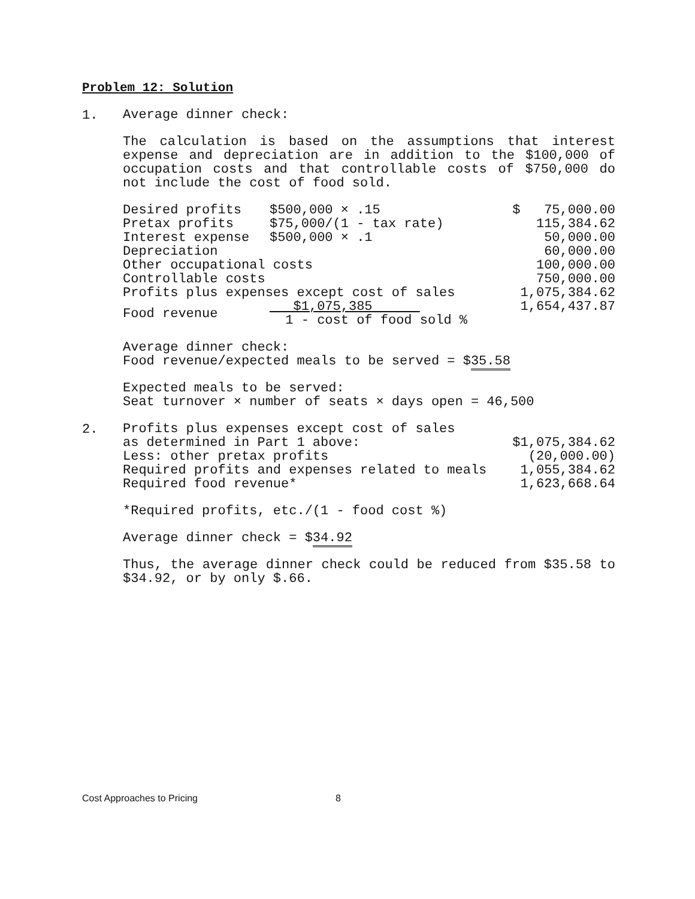Problem 12: Solution
1.
Average dinner check:
The calculation is based on the assumptions that interest expense and depreciation are in addition to the $100,000 of occupation costs and that controllable costs of $750,000 do not include the cost of food sold.
| Desired profits | $500,000 × .15 | $ 75,000.00 |
| Pretax profits | $75,000/(1 - tax rate) | 115,384.62 |
| Interest expense | $500,000 × .1 | 50,000.00 |
| Depreciation | | 60,000.00 |
| Other occupational costs | | 100,000.00 |
| Controllable costs | | 750,000.00 |
| Profits plus expenses except cost of sales | | 1,075,384.62 |
| Food revenue | $1,075,385 1 - cost of food sold % | 1,654,437.87 |
Average dinner check:
Food revenue/expected meals to be served = $35.58
Expected meals to be served:
Seat turnover × number of seats × days open = 46,500
2.
| Profits plus expenses except cost of sales | |
| as determined in Part 1 above: | $1,075,384.62 |
| Less: other pretax profits | (20,000.00) |
| Required profits and expenses related to meals | 1,055,384.62 |
| Required food revenue* | 1,623,668.64 |
*Required profits, etc./(1 - food cost %)
Average dinner check = $34.92
Thus, the average dinner check could be reduced from $35.58 to $34.92, or by only $.66.
Cost Approaches to Pricing 8